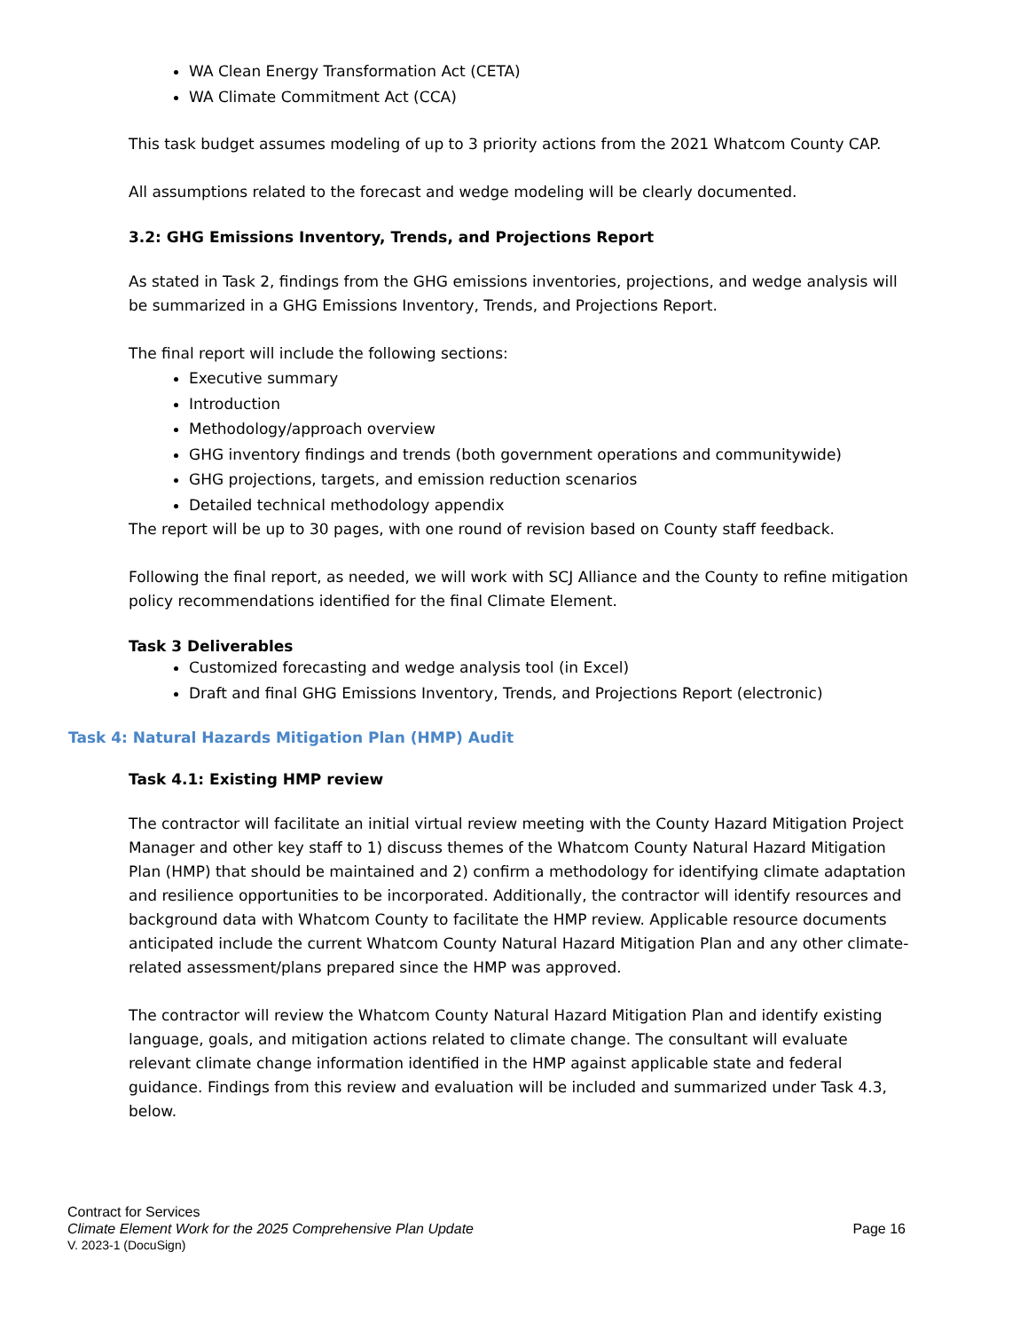WA Clean Energy Transformation Act (CETA)
WA Climate Commitment Act (CCA)
This task budget assumes modeling of up to 3 priority actions from the 2021 Whatcom County CAP.
All assumptions related to the forecast and wedge modeling will be clearly documented.
3.2: GHG Emissions Inventory, Trends, and Projections Report
As stated in Task 2, findings from the GHG emissions inventories, projections, and wedge analysis will be summarized in a GHG Emissions Inventory, Trends, and Projections Report.
The final report will include the following sections:
Executive summary
Introduction
Methodology/approach overview
GHG inventory findings and trends (both government operations and communitywide)
GHG projections, targets, and emission reduction scenarios
Detailed technical methodology appendix
The report will be up to 30 pages, with one round of revision based on County staff feedback.
Following the final report, as needed, we will work with SCJ Alliance and the County to refine mitigation policy recommendations identified for the final Climate Element.
Task 3 Deliverables
Customized forecasting and wedge analysis tool (in Excel)
Draft and final GHG Emissions Inventory, Trends, and Projections Report (electronic)
Task 4: Natural Hazards Mitigation Plan (HMP) Audit
Task 4.1: Existing HMP review
The contractor will facilitate an initial virtual review meeting with the County Hazard Mitigation Project Manager and other key staff to 1) discuss themes of the Whatcom County Natural Hazard Mitigation Plan (HMP) that should be maintained and 2) confirm a methodology for identifying climate adaptation and resilience opportunities to be incorporated. Additionally, the contractor will identify resources and background data with Whatcom County to facilitate the HMP review. Applicable resource documents anticipated include the current Whatcom County Natural Hazard Mitigation Plan and any other climate-related assessment/plans prepared since the HMP was approved.
The contractor will review the Whatcom County Natural Hazard Mitigation Plan and identify existing language, goals, and mitigation actions related to climate change. The consultant will evaluate relevant climate change information identified in the HMP against applicable state and federal guidance. Findings from this review and evaluation will be included and summarized under Task 4.3, below.
Contract for Services
Climate Element Work for the 2025 Comprehensive Plan Update
Page 16
V. 2023-1 (DocuSign)